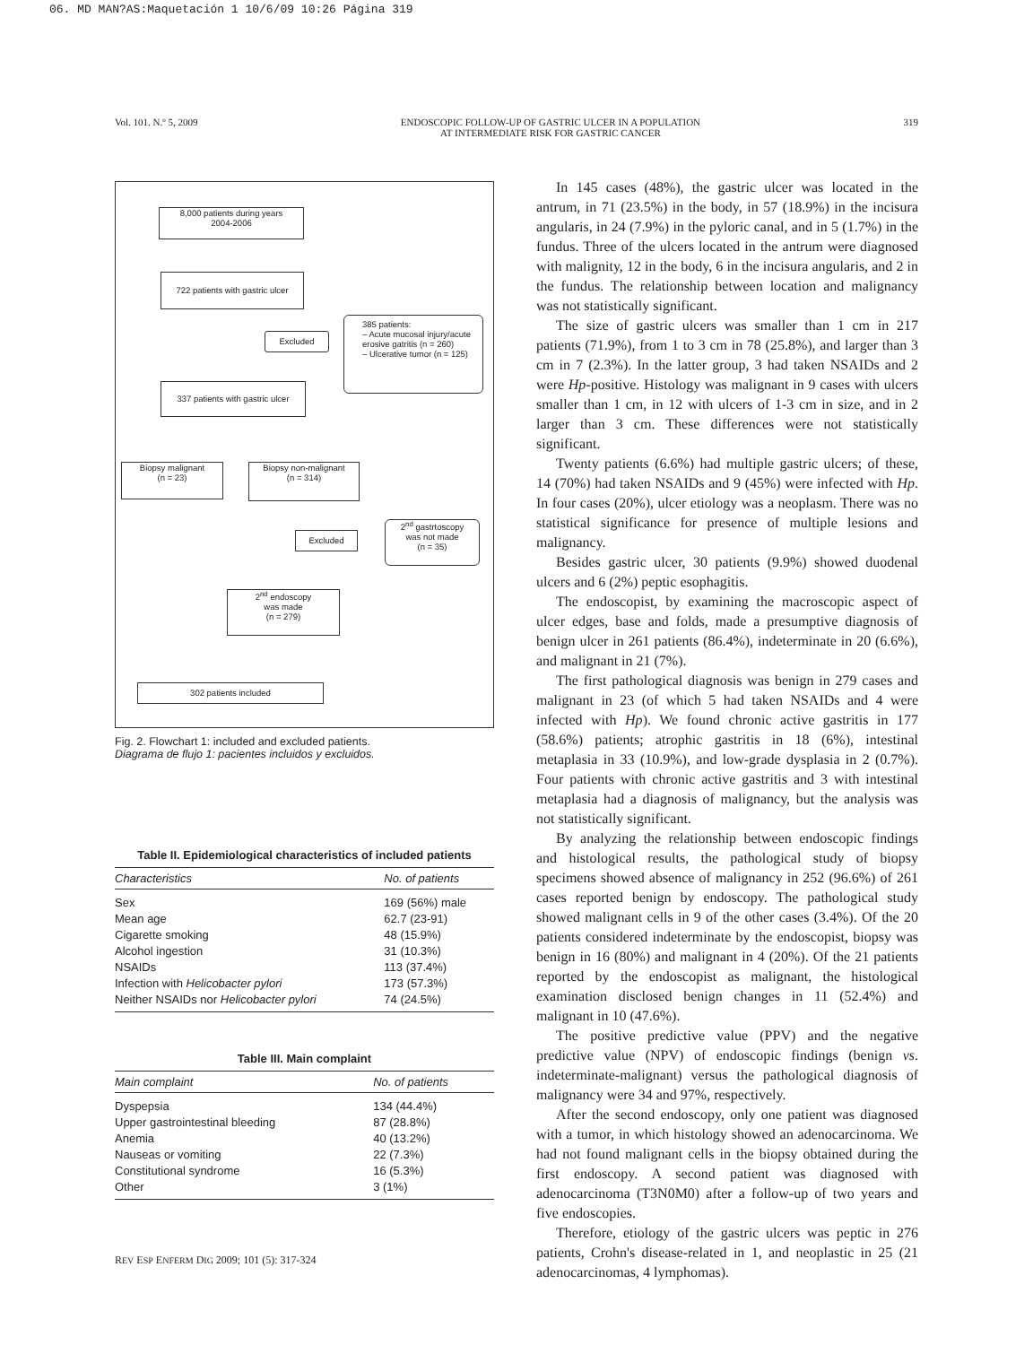06. MD MAN?AS:Maquetación 1 10/6/09 10:26 Página 319
Vol. 101. N.º 5, 2009 ENDOSCOPIC FOLLOW-UP OF GASTRIC ULCER IN A POPULATION
AT INTERMEDIATE RISK FOR GASTRIC CANCER 319
8,000 patients during years
2004-2006
722 patients with gastric ulcer
Excluded
385 patients:
– Acute mucosal injury/acute erosive gatritis (n = 260)
– Ulcerative tumor (n = 125)
337 patients with gastric ulcer
Biopsy malignant
(n = 23)
Biopsy non-malignant
(n = 314)
Excluded
2<sup>nd</sup> gastrtoscopy
was not made
(n = 35)
2<sup>nd</sup> endoscopy
was made
(n = 279)
302 patients included
Fig. 2. Flowchart 1: included and excluded patients.
Diagrama de flujo 1: pacientes incluidos y excluidos.
Table II. Epidemiological characteristics of included patients
| Characteristics | No. of patients |
| --- | --- |
| Sex | 169 (56%) male |
| Mean age | 62.7 (23-91) |
| Cigarette smoking | 48 (15.9%) |
| Alcohol ingestion | 31 (10.3%) |
| NSAIDs | 113 (37.4%) |
| Infection with Helicobacter pylori | 173 (57.3%) |
| Neither NSAIDs nor Helicobacter pylori | 74 (24.5%) |
Table III. Main complaint
| Main complaint | No. of patients |
| --- | --- |
| Dyspepsia | 134 (44.4%) |
| Upper gastrointestinal bleeding | 87 (28.8%) |
| Anemia | 40 (13.2%) |
| Nauseas or vomiting | 22 (7.3%) |
| Constitutional syndrome | 16 (5.3%) |
| Other | 3 (1%) |
In 145 cases (48%), the gastric ulcer was located in the antrum, in 71 (23.5%) in the body, in 57 (18.9%) in the incisura angularis, in 24 (7.9%) in the pyloric canal, and in 5 (1.7%) in the fundus. Three of the ulcers located in the antrum were diagnosed with malignity, 12 in the body, 6 in the incisura angularis, and 2 in the fundus. The relationship between location and malignancy was not statistically significant.
The size of gastric ulcers was smaller than 1 cm in 217 patients (71.9%), from 1 to 3 cm in 78 (25.8%), and larger than 3 cm in 7 (2.3%). In the latter group, 3 had taken NSAIDs and 2 were Hp-positive. Histology was malignant in 9 cases with ulcers smaller than 1 cm, in 12 with ulcers of 1-3 cm in size, and in 2 larger than 3 cm. These differences were not statistically significant.
Twenty patients (6.6%) had multiple gastric ulcers; of these, 14 (70%) had taken NSAIDs and 9 (45%) were infected with Hp. In four cases (20%), ulcer etiology was a neoplasm. There was no statistical significance for presence of multiple lesions and malignancy.
Besides gastric ulcer, 30 patients (9.9%) showed duodenal ulcers and 6 (2%) peptic esophagitis.
The endoscopist, by examining the macroscopic aspect of ulcer edges, base and folds, made a presumptive diagnosis of benign ulcer in 261 patients (86.4%), indeterminate in 20 (6.6%), and malignant in 21 (7%).
The first pathological diagnosis was benign in 279 cases and malignant in 23 (of which 5 had taken NSAIDs and 4 were infected with Hp). We found chronic active gastritis in 177 (58.6%) patients; atrophic gastritis in 18 (6%), intestinal metaplasia in 33 (10.9%), and low-grade dysplasia in 2 (0.7%). Four patients with chronic active gastritis and 3 with intestinal metaplasia had a diagnosis of malignancy, but the analysis was not statistically significant.
By analyzing the relationship between endoscopic findings and histological results, the pathological study of biopsy specimens showed absence of malignancy in 252 (96.6%) of 261 cases reported benign by endoscopy. The pathological study showed malignant cells in 9 of the other cases (3.4%). Of the 20 patients considered indeterminate by the endoscopist, biopsy was benign in 16 (80%) and malignant in 4 (20%). Of the 21 patients reported by the endoscopist as malignant, the histological examination disclosed benign changes in 11 (52.4%) and malignant in 10 (47.6%).
The positive predictive value (PPV) and the negative predictive value (NPV) of endoscopic findings (benign vs. indeterminate-malignant) versus the pathological diagnosis of malignancy were 34 and 97%, respectively.
After the second endoscopy, only one patient was diagnosed with a tumor, in which histology showed an adenocarcinoma. We had not found malignant cells in the biopsy obtained during the first endoscopy. A second patient was diagnosed with adenocarcinoma (T3N0M0) after a follow-up of two years and five endoscopies.
Therefore, etiology of the gastric ulcers was peptic in 276 patients, Crohn's disease-related in 1, and neoplastic in 25 (21 adenocarcinomas, 4 lymphomas).
REV ESP ENFERM DIG 2009; 101 (5): 317-324